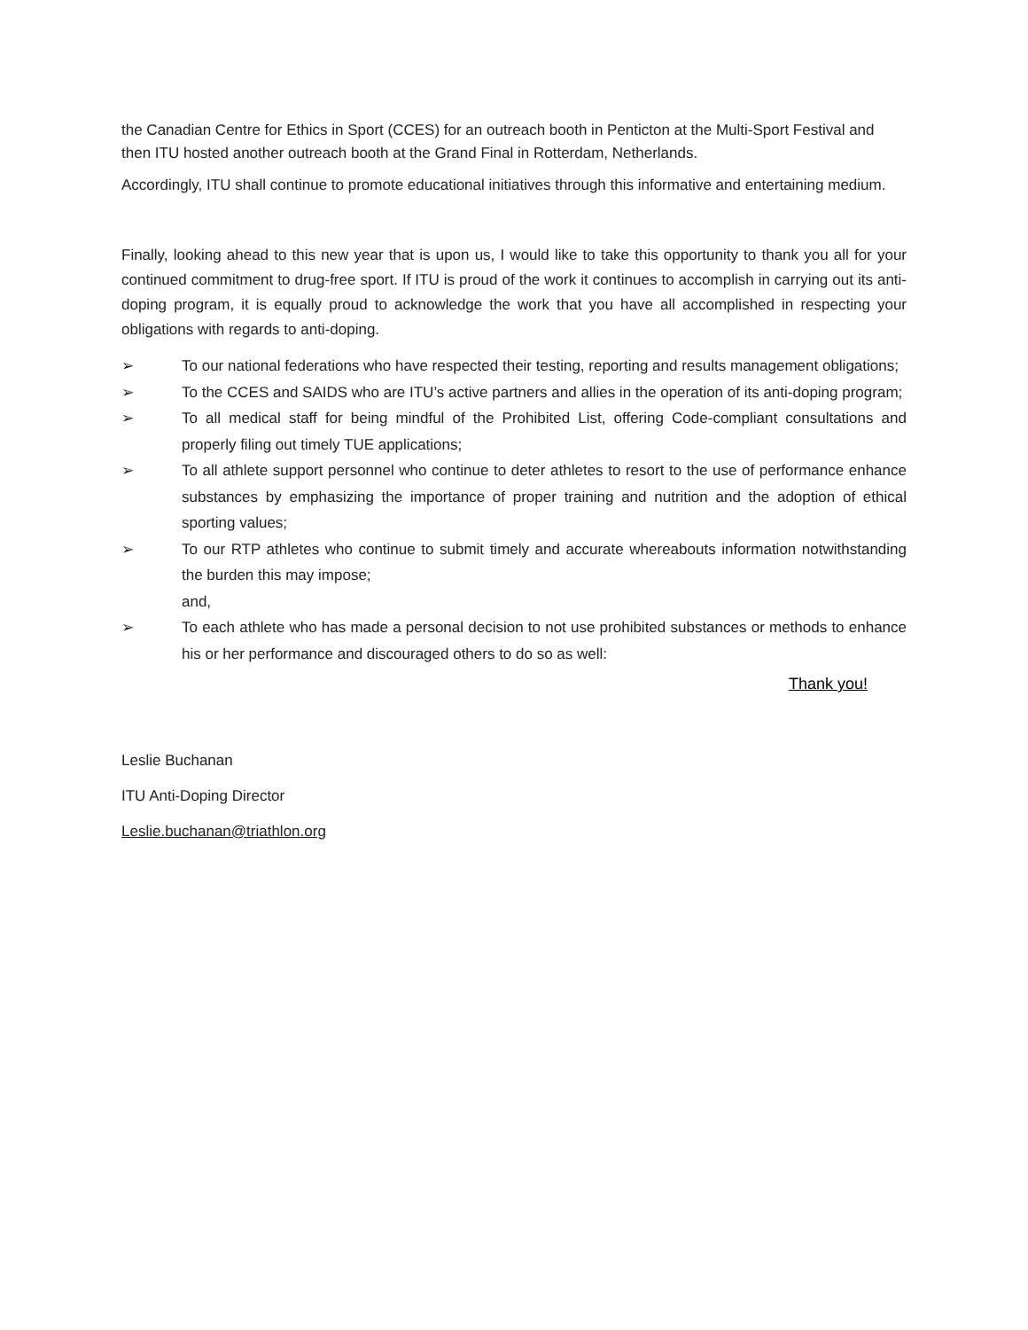the Canadian Centre for Ethics in Sport (CCES) for an outreach booth in Penticton at the Multi-Sport Festival and then ITU hosted another outreach booth at the Grand Final in Rotterdam, Netherlands.
Accordingly, ITU shall continue to promote educational initiatives through this informative and entertaining medium.
Finally, looking ahead to this new year that is upon us, I would like to take this opportunity to thank you all for your continued commitment to drug-free sport. If ITU is proud of the work it continues to accomplish in carrying out its anti-doping program, it is equally proud to acknowledge the work that you have all accomplished in respecting your obligations with regards to anti-doping.
➢ To our national federations who have respected their testing, reporting and results management obligations;
➢ To the CCES and SAIDS who are ITU’s active partners and allies in the operation of its anti-doping program;
➢ To all medical staff for being mindful of the Prohibited List, offering Code-compliant consultations and properly filing out timely TUE applications;
➢ To all athlete support personnel who continue to deter athletes to resort to the use of performance enhance substances by emphasizing the importance of proper training and nutrition and the adoption of ethical sporting values;
➢ To our RTP athletes who continue to submit timely and accurate whereabouts information notwithstanding the burden this may impose;
and,
➢ To each athlete who has made a personal decision to not use prohibited substances or methods to enhance his or her performance and discouraged others to do so as well:
Thank you!
Leslie Buchanan
ITU Anti-Doping Director
Leslie.buchanan@triathlon.org